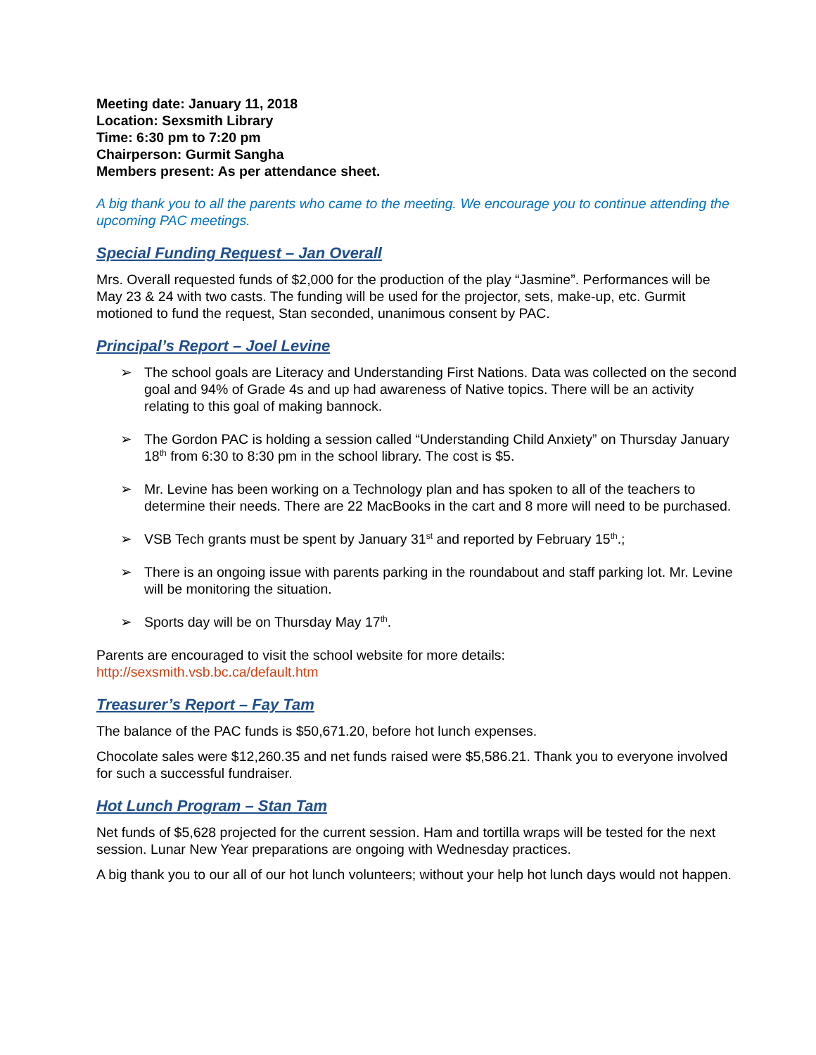Meeting date: January 11, 2018
Location: Sexsmith Library
Time: 6:30 pm to 7:20 pm
Chairperson: Gurmit Sangha
Members present: As per attendance sheet.
A big thank you to all the parents who came to the meeting. We encourage you to continue attending the upcoming PAC meetings.
Special Funding Request – Jan Overall
Mrs. Overall requested funds of $2,000 for the production of the play “Jasmine”. Performances will be May 23 & 24 with two casts. The funding will be used for the projector, sets, make-up, etc. Gurmit motioned to fund the request, Stan seconded, unanimous consent by PAC.
Principal’s Report – Joel Levine
➢ The school goals are Literacy and Understanding First Nations. Data was collected on the second goal and 94% of Grade 4s and up had awareness of Native topics. There will be an activity relating to this goal of making bannock.
➢ The Gordon PAC is holding a session called “Understanding Child Anxiety” on Thursday January 18<sup>th</sup> from 6:30 to 8:30 pm in the school library. The cost is $5.
➢ Mr. Levine has been working on a Technology plan and has spoken to all of the teachers to determine their needs. There are 22 MacBooks in the cart and 8 more will need to be purchased.
➢ VSB Tech grants must be spent by January 31<sup>st</sup> and reported by February 15<sup>th</sup>.;
➢ There is an ongoing issue with parents parking in the roundabout and staff parking lot. Mr. Levine will be monitoring the situation.
➢ Sports day will be on Thursday May 17<sup>th</sup>.
Parents are encouraged to visit the school website for more details:
http://sexsmith.vsb.bc.ca/default.htm
Treasurer’s Report – Fay Tam
The balance of the PAC funds is $50,671.20, before hot lunch expenses.
Chocolate sales were $12,260.35 and net funds raised were $5,586.21. Thank you to everyone involved for such a successful fundraiser.
Hot Lunch Program – Stan Tam
Net funds of $5,628 projected for the current session. Ham and tortilla wraps will be tested for the next session. Lunar New Year preparations are ongoing with Wednesday practices.
A big thank you to our all of our hot lunch volunteers; without your help hot lunch days would not happen.